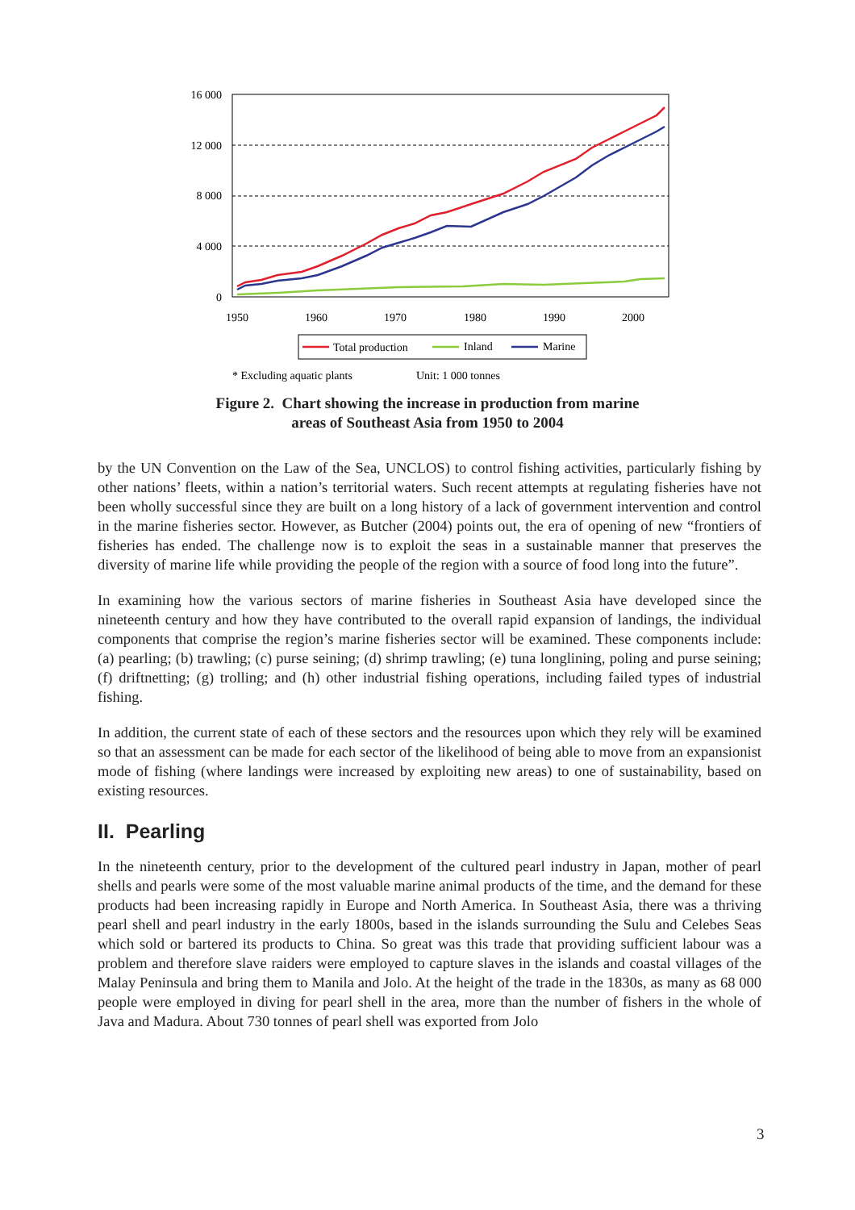16 000
12 000
8 000
4 000
0
1950
1960
1970
1980
1990
2000
Total production
Inland
Marine
* Excluding aquatic plants
Unit: 1 000 tonnes
Figure 2. Chart showing the increase in production from marine
areas of Southeast Asia from 1950 to 2004
by the UN Convention on the Law of the Sea, UNCLOS) to control fishing activities, particularly fishing by other nations’ fleets, within a nation’s territorial waters. Such recent attempts at regulating fisheries have not been wholly successful since they are built on a long history of a lack of government intervention and control in the marine fisheries sector. However, as Butcher (2004) points out, the era of opening of new “frontiers of fisheries has ended. The challenge now is to exploit the seas in a sustainable manner that preserves the diversity of marine life while providing the people of the region with a source of food long into the future”.
In examining how the various sectors of marine fisheries in Southeast Asia have developed since the nineteenth century and how they have contributed to the overall rapid expansion of landings, the individual components that comprise the region’s marine fisheries sector will be examined. These components include: (a) pearling; (b) trawling; (c) purse seining; (d) shrimp trawling; (e) tuna longlining, poling and purse seining; (f) driftnetting; (g) trolling; and (h) other industrial fishing operations, including failed types of industrial fishing.
In addition, the current state of each of these sectors and the resources upon which they rely will be examined so that an assessment can be made for each sector of the likelihood of being able to move from an expansionist mode of fishing (where landings were increased by exploiting new areas) to one of sustainability, based on existing resources.
II. Pearling
In the nineteenth century, prior to the development of the cultured pearl industry in Japan, mother of pearl shells and pearls were some of the most valuable marine animal products of the time, and the demand for these products had been increasing rapidly in Europe and North America. In Southeast Asia, there was a thriving pearl shell and pearl industry in the early 1800s, based in the islands surrounding the Sulu and Celebes Seas which sold or bartered its products to China. So great was this trade that providing sufficient labour was a problem and therefore slave raiders were employed to capture slaves in the islands and coastal villages of the Malay Peninsula and bring them to Manila and Jolo. At the height of the trade in the 1830s, as many as 68 000 people were employed in diving for pearl shell in the area, more than the number of fishers in the whole of Java and Madura. About 730 tonnes of pearl shell was exported from Jolo
3